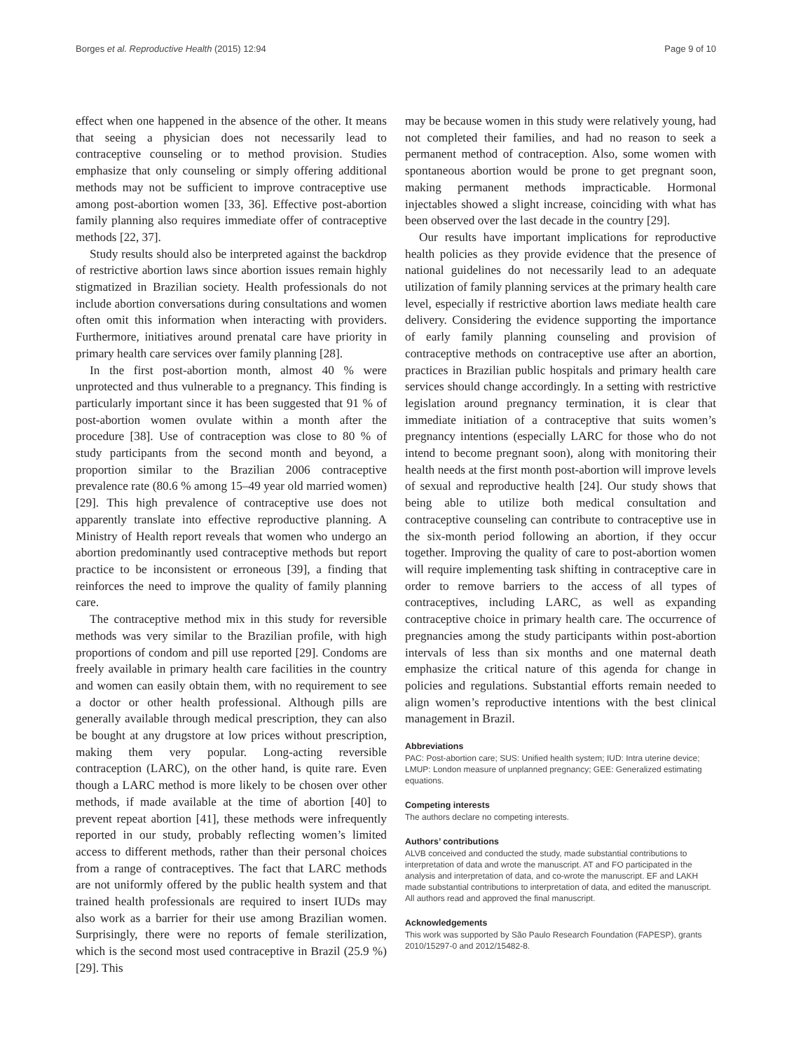Borges et al. Reproductive Health (2015) 12:94 Page 9 of 10
effect when one happened in the absence of the other. It means that seeing a physician does not necessarily lead to contraceptive counseling or to method provision. Studies emphasize that only counseling or simply offering additional methods may not be sufficient to improve contraceptive use among post-abortion women [33, 36]. Effective post-abortion family planning also requires immediate offer of contraceptive methods [22, 37].
Study results should also be interpreted against the backdrop of restrictive abortion laws since abortion issues remain highly stigmatized in Brazilian society. Health professionals do not include abortion conversations during consultations and women often omit this information when interacting with providers. Furthermore, initiatives around prenatal care have priority in primary health care services over family planning [28].
In the first post-abortion month, almost 40 % were unprotected and thus vulnerable to a pregnancy. This finding is particularly important since it has been suggested that 91 % of post-abortion women ovulate within a month after the procedure [38]. Use of contraception was close to 80 % of study participants from the second month and beyond, a proportion similar to the Brazilian 2006 contraceptive prevalence rate (80.6 % among 15–49 year old married women) [29]. This high prevalence of contraceptive use does not apparently translate into effective reproductive planning. A Ministry of Health report reveals that women who undergo an abortion predominantly used contraceptive methods but report practice to be inconsistent or erroneous [39], a finding that reinforces the need to improve the quality of family planning care.
The contraceptive method mix in this study for reversible methods was very similar to the Brazilian profile, with high proportions of condom and pill use reported [29]. Condoms are freely available in primary health care facilities in the country and women can easily obtain them, with no requirement to see a doctor or other health professional. Although pills are generally available through medical prescription, they can also be bought at any drugstore at low prices without prescription, making them very popular. Long-acting reversible contraception (LARC), on the other hand, is quite rare. Even though a LARC method is more likely to be chosen over other methods, if made available at the time of abortion [40] to prevent repeat abortion [41], these methods were infrequently reported in our study, probably reflecting women’s limited access to different methods, rather than their personal choices from a range of contraceptives. The fact that LARC methods are not uniformly offered by the public health system and that trained health professionals are required to insert IUDs may also work as a barrier for their use among Brazilian women. Surprisingly, there were no reports of female sterilization, which is the second most used contraceptive in Brazil (25.9 %) [29]. This
may be because women in this study were relatively young, had not completed their families, and had no reason to seek a permanent method of contraception. Also, some women with spontaneous abortion would be prone to get pregnant soon, making permanent methods impracticable. Hormonal injectables showed a slight increase, coinciding with what has been observed over the last decade in the country [29].
Our results have important implications for reproductive health policies as they provide evidence that the presence of national guidelines do not necessarily lead to an adequate utilization of family planning services at the primary health care level, especially if restrictive abortion laws mediate health care delivery. Considering the evidence supporting the importance of early family planning counseling and provision of contraceptive methods on contraceptive use after an abortion, practices in Brazilian public hospitals and primary health care services should change accordingly. In a setting with restrictive legislation around pregnancy termination, it is clear that immediate initiation of a contraceptive that suits women’s pregnancy intentions (especially LARC for those who do not intend to become pregnant soon), along with monitoring their health needs at the first month post-abortion will improve levels of sexual and reproductive health [24]. Our study shows that being able to utilize both medical consultation and contraceptive counseling can contribute to contraceptive use in the six-month period following an abortion, if they occur together. Improving the quality of care to post-abortion women will require implementing task shifting in contraceptive care in order to remove barriers to the access of all types of contraceptives, including LARC, as well as expanding contraceptive choice in primary health care. The occurrence of pregnancies among the study participants within post-abortion intervals of less than six months and one maternal death emphasize the critical nature of this agenda for change in policies and regulations. Substantial efforts remain needed to align women’s reproductive intentions with the best clinical management in Brazil.
Abbreviations
PAC: Post-abortion care; SUS: Unified health system; IUD: Intra uterine device; LMUP: London measure of unplanned pregnancy; GEE: Generalized estimating equations.
Competing interests
The authors declare no competing interests.
Authors’ contributions
ALVB conceived and conducted the study, made substantial contributions to interpretation of data and wrote the manuscript. AT and FO participated in the analysis and interpretation of data, and co-wrote the manuscript. EF and LAKH made substantial contributions to interpretation of data, and edited the manuscript. All authors read and approved the final manuscript.
Acknowledgements
This work was supported by São Paulo Research Foundation (FAPESP), grants 2010/15297-0 and 2012/15482-8.